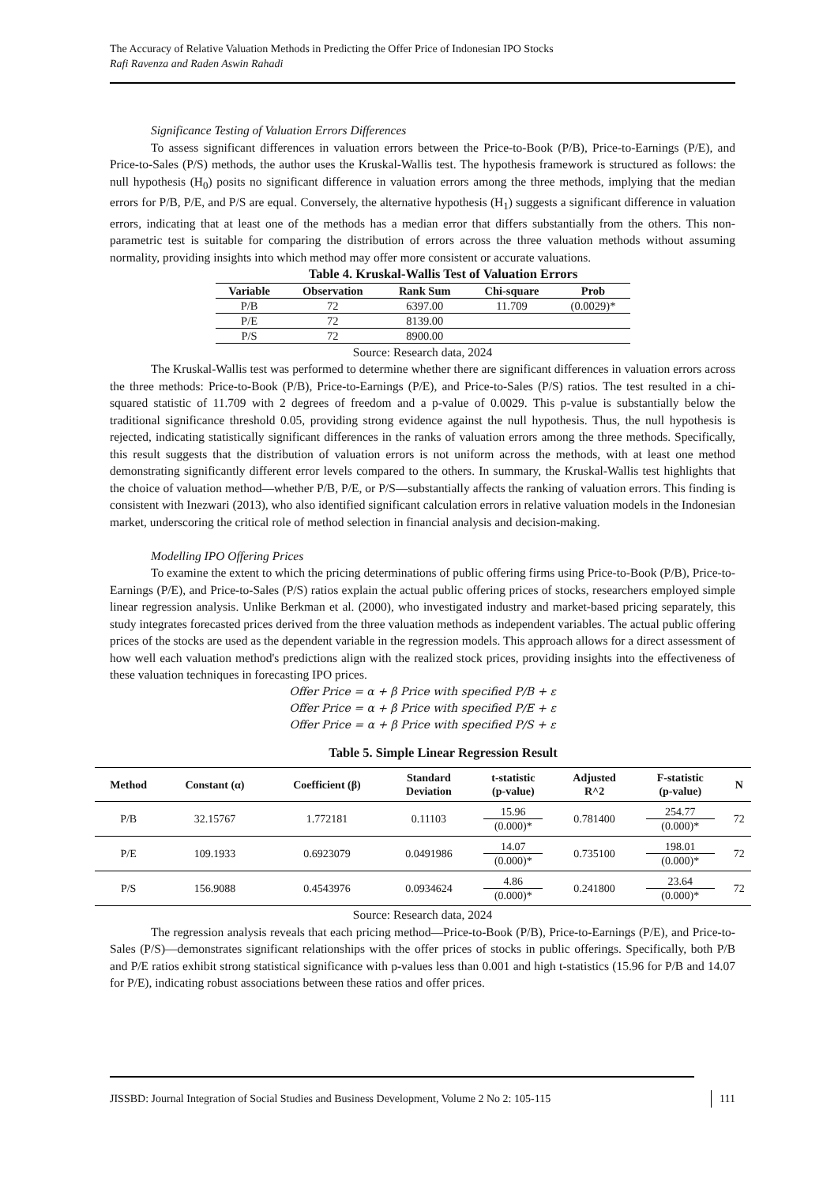The Accuracy of Relative Valuation Methods in Predicting the Offer Price of Indonesian IPO Stocks
Rafi Ravenza and Raden Aswin Rahadi
Significance Testing of Valuation Errors Differences
To assess significant differences in valuation errors between the Price-to-Book (P/B), Price-to-Earnings (P/E), and Price-to-Sales (P/S) methods, the author uses the Kruskal-Wallis test. The hypothesis framework is structured as follows: the null hypothesis (H<sub>0</sub>) posits no significant difference in valuation errors among the three methods, implying that the median errors for P/B, P/E, and P/S are equal. Conversely, the alternative hypothesis (H<sub>1</sub>) suggests a significant difference in valuation errors, indicating that at least one of the methods has a median error that differs substantially from the others. This non-parametric test is suitable for comparing the distribution of errors across the three valuation methods without assuming normality, providing insights into which method may offer more consistent or accurate valuations.
Table 4. Kruskal-Wallis Test of Valuation Errors
| Variable | Observation | Rank Sum | Chi-square | Prob |
| --- | --- | --- | --- | --- |
| P/B | 72 | 6397.00 | 11.709 | (0.0029)* |
| P/E | 72 | 8139.00 | | |
| P/S | 72 | 8900.00 | | |
Source: Research data, 2024
The Kruskal-Wallis test was performed to determine whether there are significant differences in valuation errors across the three methods: Price-to-Book (P/B), Price-to-Earnings (P/E), and Price-to-Sales (P/S) ratios. The test resulted in a chi-squared statistic of 11.709 with 2 degrees of freedom and a p-value of 0.0029. This p-value is substantially below the traditional significance threshold 0.05, providing strong evidence against the null hypothesis. Thus, the null hypothesis is rejected, indicating statistically significant differences in the ranks of valuation errors among the three methods. Specifically, this result suggests that the distribution of valuation errors is not uniform across the methods, with at least one method demonstrating significantly different error levels compared to the others. In summary, the Kruskal-Wallis test highlights that the choice of valuation method—whether P/B, P/E, or P/S—substantially affects the ranking of valuation errors. This finding is consistent with Inezwari (2013), who also identified significant calculation errors in relative valuation models in the Indonesian market, underscoring the critical role of method selection in financial analysis and decision-making.
Modelling IPO Offering Prices
To examine the extent to which the pricing determinations of public offering firms using Price-to-Book (P/B), Price-to-Earnings (P/E), and Price-to-Sales (P/S) ratios explain the actual public offering prices of stocks, researchers employed simple linear regression analysis. Unlike Berkman et al. (2000), who investigated industry and market-based pricing separately, this study integrates forecasted prices derived from the three valuation methods as independent variables. The actual public offering prices of the stocks are used as the dependent variable in the regression models. This approach allows for a direct assessment of how well each valuation method's predictions align with the realized stock prices, providing insights into the effectiveness of these valuation techniques in forecasting IPO prices.
Offer Price = α + β Price with specified P/B + ε
Offer Price = α + β Price with specified P/E + ε
Offer Price = α + β Price with specified P/S + ε
Table 5. Simple Linear Regression Result
| Method | Constant (α) | Coefficient (β) | Standard Deviation | t-statistic (p-value) | Adjusted R^2 | F-statistic (p-value) | N |
| --- | --- | --- | --- | --- | --- | --- | --- |
| P/B | 32.15767 | 1.772181 | 0.11103 | 15.96 (0.000)* | 0.781400 | 254.77 (0.000)* | 72 |
| P/E | 109.1933 | 0.6923079 | 0.0491986 | 14.07 (0.000)* | 0.735100 | 198.01 (0.000)* | 72 |
| P/S | 156.9088 | 0.4543976 | 0.0934624 | 4.86 (0.000)* | 0.241800 | 23.64 (0.000)* | 72 |
Source: Research data, 2024
The regression analysis reveals that each pricing method—Price-to-Book (P/B), Price-to-Earnings (P/E), and Price-to-Sales (P/S)—demonstrates significant relationships with the offer prices of stocks in public offerings. Specifically, both P/B and P/E ratios exhibit strong statistical significance with p-values less than 0.001 and high t-statistics (15.96 for P/B and 14.07 for P/E), indicating robust associations between these ratios and offer prices.
JISSBD: Journal Integration of Social Studies and Business Development, Volume 2 No 2: 105-115 111